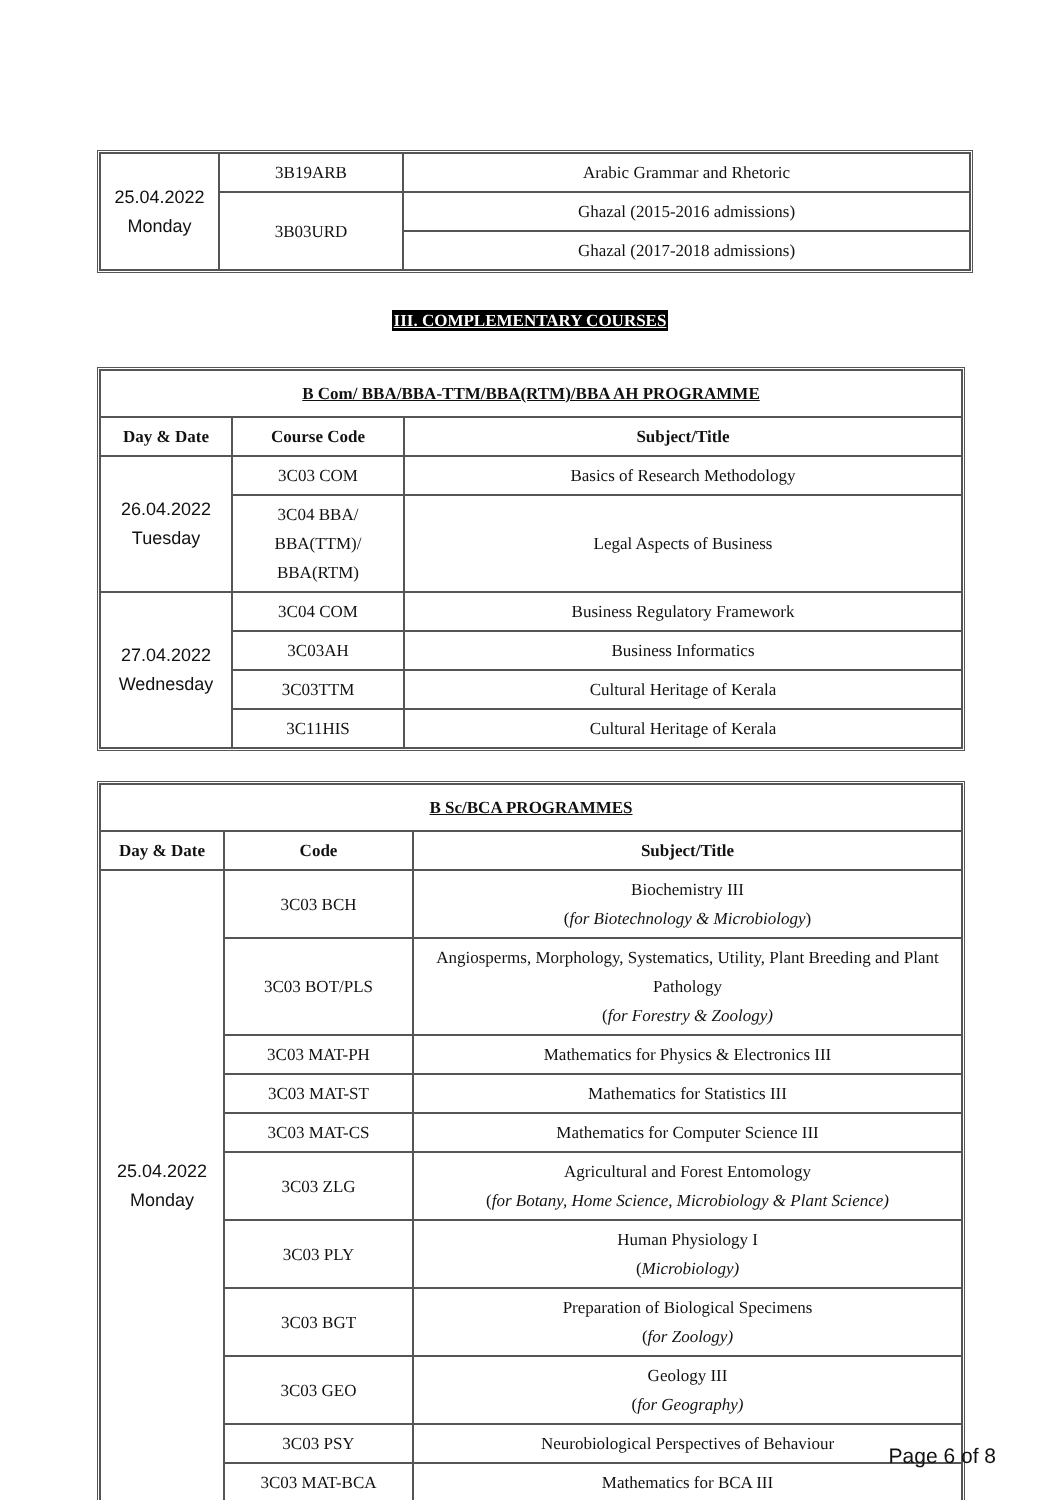| 25.04.2022 Monday | 3B19ARB | Arabic Grammar and Rhetoric |
| | 3B03URD | Ghazal (2015-2016 admissions) |
| | | Ghazal (2017-2018 admissions) |
III. COMPLEMENTARY COURSES
| B Com/ BBA/BBA-TTM/BBA(RTM)/BBA AH PROGRAMME | | |
| Day & Date | Course Code | Subject/Title |
| 26.04.2022 Tuesday | 3C03 COM | Basics of Research Methodology |
| | 3C04 BBA/ BBA(TTM)/ BBA(RTM) | Legal Aspects of Business |
| 27.04.2022 Wednesday | 3C04 COM | Business Regulatory Framework |
| | 3C03AH | Business Informatics |
| | 3C03TTM | Cultural Heritage of Kerala |
| | 3C11HIS | Cultural Heritage of Kerala |
| B Sc/BCA PROGRAMMES | | |
| Day & Date | Code | Subject/Title |
| 25.04.2022 Monday | 3C03 BCH | Biochemistry III ( for Biotechnology & Microbiology ) |
| | 3C03 BOT/PLS | Angiosperms, Morphology, Systematics, Utility, Plant Breeding and Plant Pathology ( for Forestry & Zoology) |
| | 3C03 MAT-PH | Mathematics for Physics & Electronics III |
| | 3C03 MAT-ST | Mathematics for Statistics III |
| | 3C03 MAT-CS | Mathematics for Computer Science III |
| | 3C03 ZLG | Agricultural and Forest Entomology ( for Botany, Home Science, Microbiology & Plant Science) |
| | 3C03 PLY | Human Physiology I ( Microbiology) |
| | 3C03 BGT | Preparation of Biological Specimens ( for Zoology) |
| | 3C03 GEO | Geology III ( for Geography) |
| | 3C03 PSY | Neurobiological Perspectives of Behaviour |
| | 3C03 MAT-BCA | Mathematics for BCA III |
Page 6 of 8